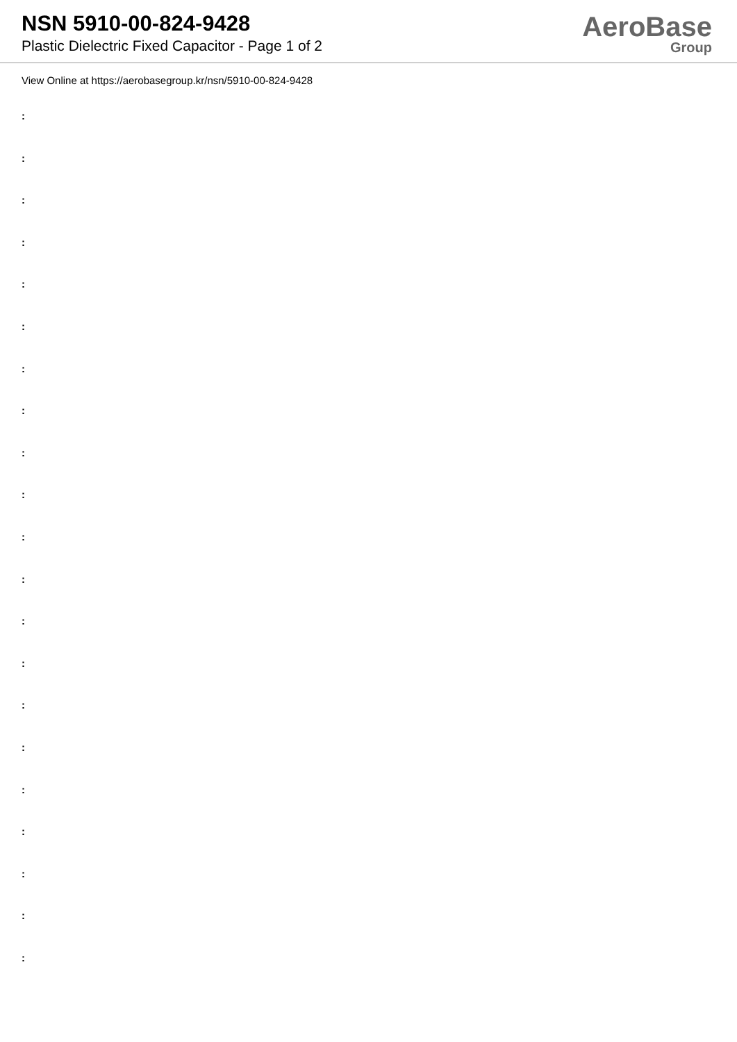NSN 5910-00-824-9428
Plastic Dielectric Fixed Capacitor - Page 1 of 2
AeroBase
Group
View Online at https://aerobasegroup.kr/nsn/5910-00-824-9428
:
:
:
:
:
:
:
:
:
:
:
:
:
:
:
:
:
:
:
:
: